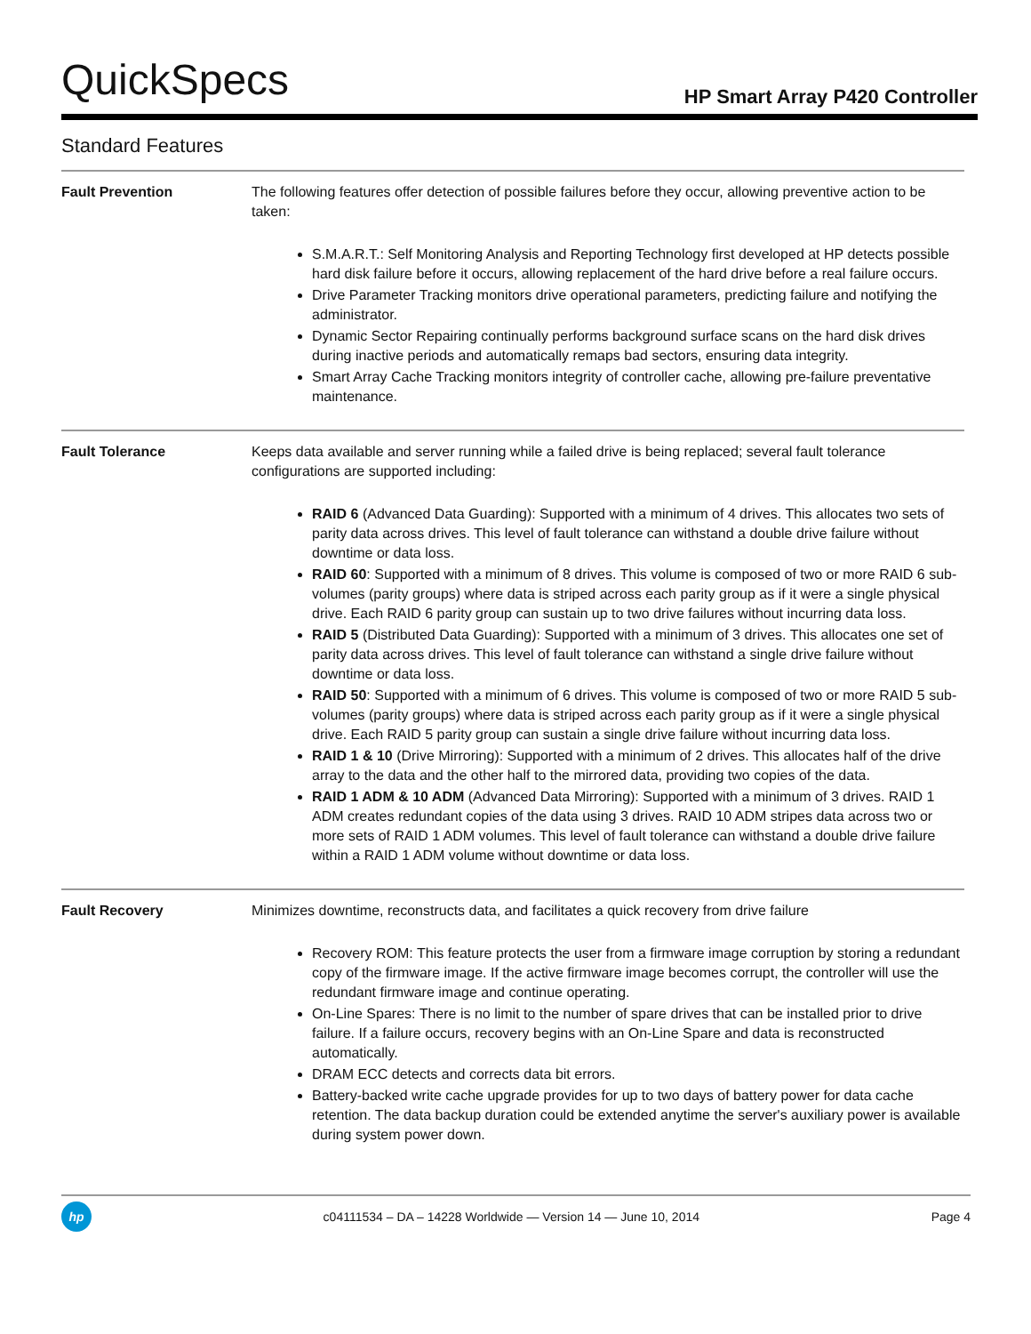QuickSpecs
HP Smart Array P420 Controller
Standard Features
Fault Prevention The following features offer detection of possible failures before they occur, allowing preventive action to be taken:
S.M.A.R.T.: Self Monitoring Analysis and Reporting Technology first developed at HP detects possible hard disk failure before it occurs, allowing replacement of the hard drive before a real failure occurs.
Drive Parameter Tracking monitors drive operational parameters, predicting failure and notifying the administrator.
Dynamic Sector Repairing continually performs background surface scans on the hard disk drives during inactive periods and automatically remaps bad sectors, ensuring data integrity.
Smart Array Cache Tracking monitors integrity of controller cache, allowing pre-failure preventative maintenance.
Fault Tolerance Keeps data available and server running while a failed drive is being replaced; several fault tolerance configurations are supported including:
RAID 6 (Advanced Data Guarding): Supported with a minimum of 4 drives. This allocates two sets of parity data across drives. This level of fault tolerance can withstand a double drive failure without downtime or data loss.
RAID 60: Supported with a minimum of 8 drives. This volume is composed of two or more RAID 6 sub-volumes (parity groups) where data is striped across each parity group as if it were a single physical drive. Each RAID 6 parity group can sustain up to two drive failures without incurring data loss.
RAID 5 (Distributed Data Guarding): Supported with a minimum of 3 drives. This allocates one set of parity data across drives. This level of fault tolerance can withstand a single drive failure without downtime or data loss.
RAID 50: Supported with a minimum of 6 drives. This volume is composed of two or more RAID 5 sub-volumes (parity groups) where data is striped across each parity group as if it were a single physical drive. Each RAID 5 parity group can sustain a single drive failure without incurring data loss.
RAID 1 & 10 (Drive Mirroring): Supported with a minimum of 2 drives. This allocates half of the drive array to the data and the other half to the mirrored data, providing two copies of the data.
RAID 1 ADM & 10 ADM (Advanced Data Mirroring): Supported with a minimum of 3 drives. RAID 1 ADM creates redundant copies of the data using 3 drives. RAID 10 ADM stripes data across two or more sets of RAID 1 ADM volumes. This level of fault tolerance can withstand a double drive failure within a RAID 1 ADM volume without downtime or data loss.
Fault Recovery Minimizes downtime, reconstructs data, and facilitates a quick recovery from drive failure
Recovery ROM: This feature protects the user from a firmware image corruption by storing a redundant copy of the firmware image. If the active firmware image becomes corrupt, the controller will use the redundant firmware image and continue operating.
On-Line Spares: There is no limit to the number of spare drives that can be installed prior to drive failure. If a failure occurs, recovery begins with an On-Line Spare and data is reconstructed automatically.
DRAM ECC detects and corrects data bit errors.
Battery-backed write cache upgrade provides for up to two days of battery power for data cache retention. The data backup duration could be extended anytime the server's auxiliary power is available during system power down.
hp
c04111534 – DA – 14228 Worldwide — Version 14 — June 10, 2014
Page 4